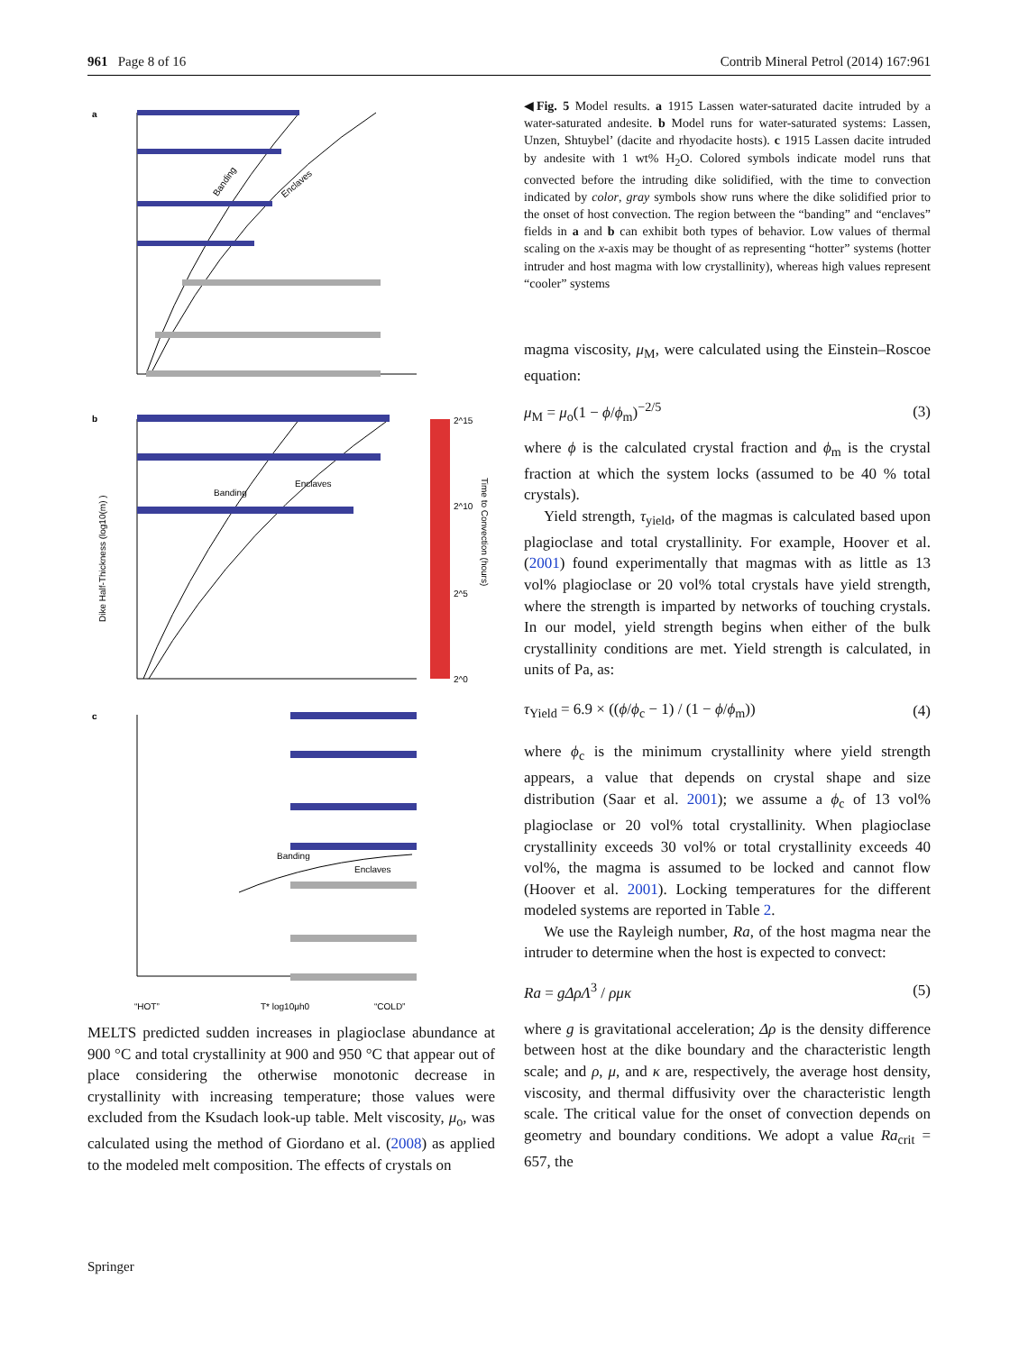961 Page 8 of 16 Contrib Mineral Petrol (2014) 167:961
a
b
c
Banding
Enclaves
Banding
Enclaves
Banding
Enclaves
2^15
2^10
2^5
2^0
Dike Half-Thickness (log10(m) )
Time to Convection (hours)
“HOT”
T* log10μh0
“COLD”
MELTS predicted sudden increases in plagioclase abundance at 900 °C and total crystallinity at 900 and 950 °C that appear out of place considering the otherwise monotonic decrease in crystallinity with increasing temperature; those values were excluded from the Ksudach look-up table. Melt viscosity, μ<sub>o</sub>, was calculated using the method of Giordano et al. (2008) as applied to the modeled melt composition. The effects of crystals on
◀Fig. 5 Model results. a 1915 Lassen water-saturated dacite intruded by a water-saturated andesite. b Model runs for water-saturated systems: Lassen, Unzen, Shtuybel’ (dacite and rhyodacite hosts). c 1915 Lassen dacite intruded by andesite with 1 wt% H<sub>2</sub>O. Colored symbols indicate model runs that convected before the intruding dike solidified, with the time to convection indicated by color, gray symbols show runs where the dike solidified prior to the onset of host convection. The region between the “banding” and “enclaves” fields in a and b can exhibit both types of behavior. Low values of thermal scaling on the x-axis may be thought of as representing “hotter” systems (hotter intruder and host magma with low crystallinity), whereas high values represent “cooler” systems
magma viscosity, μ<sub>M</sub>, were calculated using the Einstein–Roscoe equation:
μ<sub>M</sub> = μ<sub>o</sub>(1 − ϕ/ϕ<sub>m</sub>)<sup>−2/5</sup> (3)
where ϕ is the calculated crystal fraction and ϕ<sub>m</sub> is the crystal fraction at which the system locks (assumed to be 40 % total crystals).
Yield strength, τ<sub>yield</sub>, of the magmas is calculated based upon plagioclase and total crystallinity. For example, Hoover et al. (2001) found experimentally that magmas with as little as 13 vol% plagioclase or 20 vol% total crystals have yield strength, where the strength is imparted by networks of touching crystals. In our model, yield strength begins when either of the bulk crystallinity conditions are met. Yield strength is calculated, in units of Pa, as:
τ<sub>Yield</sub> = 6.9 × ((ϕ/ϕ<sub>c</sub> − 1) / (1 − ϕ/ϕ<sub>m</sub>)) (4)
where ϕ<sub>c</sub> is the minimum crystallinity where yield strength appears, a value that depends on crystal shape and size distribution (Saar et al. 2001); we assume a ϕ<sub>c</sub> of 13 vol% plagioclase or 20 vol% total crystallinity. When plagioclase crystallinity exceeds 30 vol% or total crystallinity exceeds 40 vol%, the magma is assumed to be locked and cannot flow (Hoover et al. 2001). Locking temperatures for the different modeled systems are reported in Table 2.
We use the Rayleigh number, Ra, of the host magma near the intruder to determine when the host is expected to convect:
Ra = gΔρΛ<sup>3</sup> / ρμκ (5)
where g is gravitational acceleration; Δρ is the density difference between host at the dike boundary and the characteristic length scale; and ρ, μ, and κ are, respectively, the average host density, viscosity, and thermal diffusivity over the characteristic length scale. The critical value for the onset of convection depends on geometry and boundary conditions. We adopt a value Ra<sub>crit</sub> = 657, the
Springer